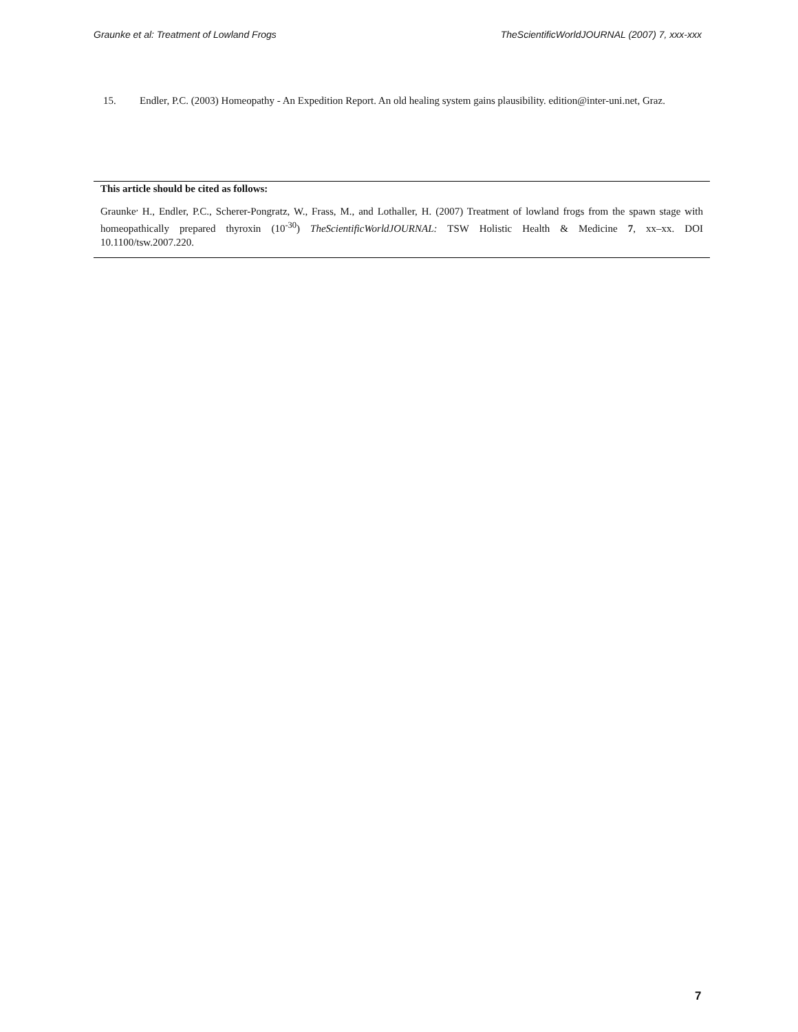Graunke et al: Treatment of Lowland Frogs TheScientificWorldJOURNAL (2007) 7, xxx-xxx
15. Endler, P.C. (2003) Homeopathy - An Expedition Report. An old healing system gains plausibility. edition@inter-uni.net, Graz.
This article should be cited as follows:
Graunke<sup>,</sup> H., Endler, P.C., Scherer-Pongratz, W., Frass, M., and Lothaller, H. (2007) Treatment of lowland frogs from the spawn stage with homeopathically prepared thyroxin (10<sup>-30</sup>) TheScientificWorldJOURNAL: TSW Holistic Health & Medicine 7, xx–xx. DOI 10.1100/tsw.2007.220.
7